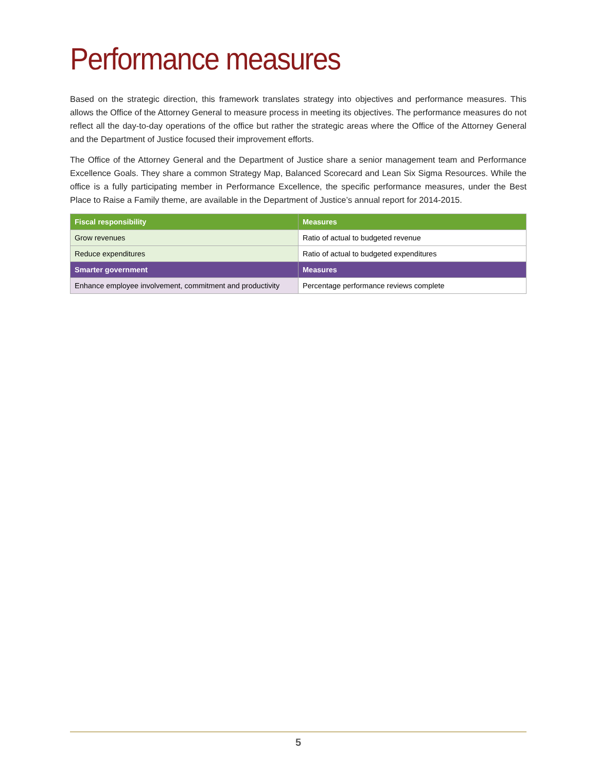Performance measures
Based on the strategic direction, this framework translates strategy into objectives and performance measures. This allows the Office of the Attorney General to measure process in meeting its objectives. The performance measures do not reflect all the day-to-day operations of the office but rather the strategic areas where the Office of the Attorney General and the Department of Justice focused their improvement efforts.
The Office of the Attorney General and the Department of Justice share a senior management team and Performance Excellence Goals. They share a common Strategy Map, Balanced Scorecard and Lean Six Sigma Resources. While the office is a fully participating member in Performance Excellence, the specific performance measures, under the Best Place to Raise a Family theme, are available in the Department of Justice’s annual report for 2014-2015.
| Fiscal responsibility | Measures |
| --- | --- |
| Grow revenues | Ratio of actual to budgeted revenue |
| Reduce expenditures | Ratio of actual to budgeted expenditures |
| Smarter government | Measures |
| Enhance employee involvement, commitment and productivity | Percentage performance reviews complete |
5